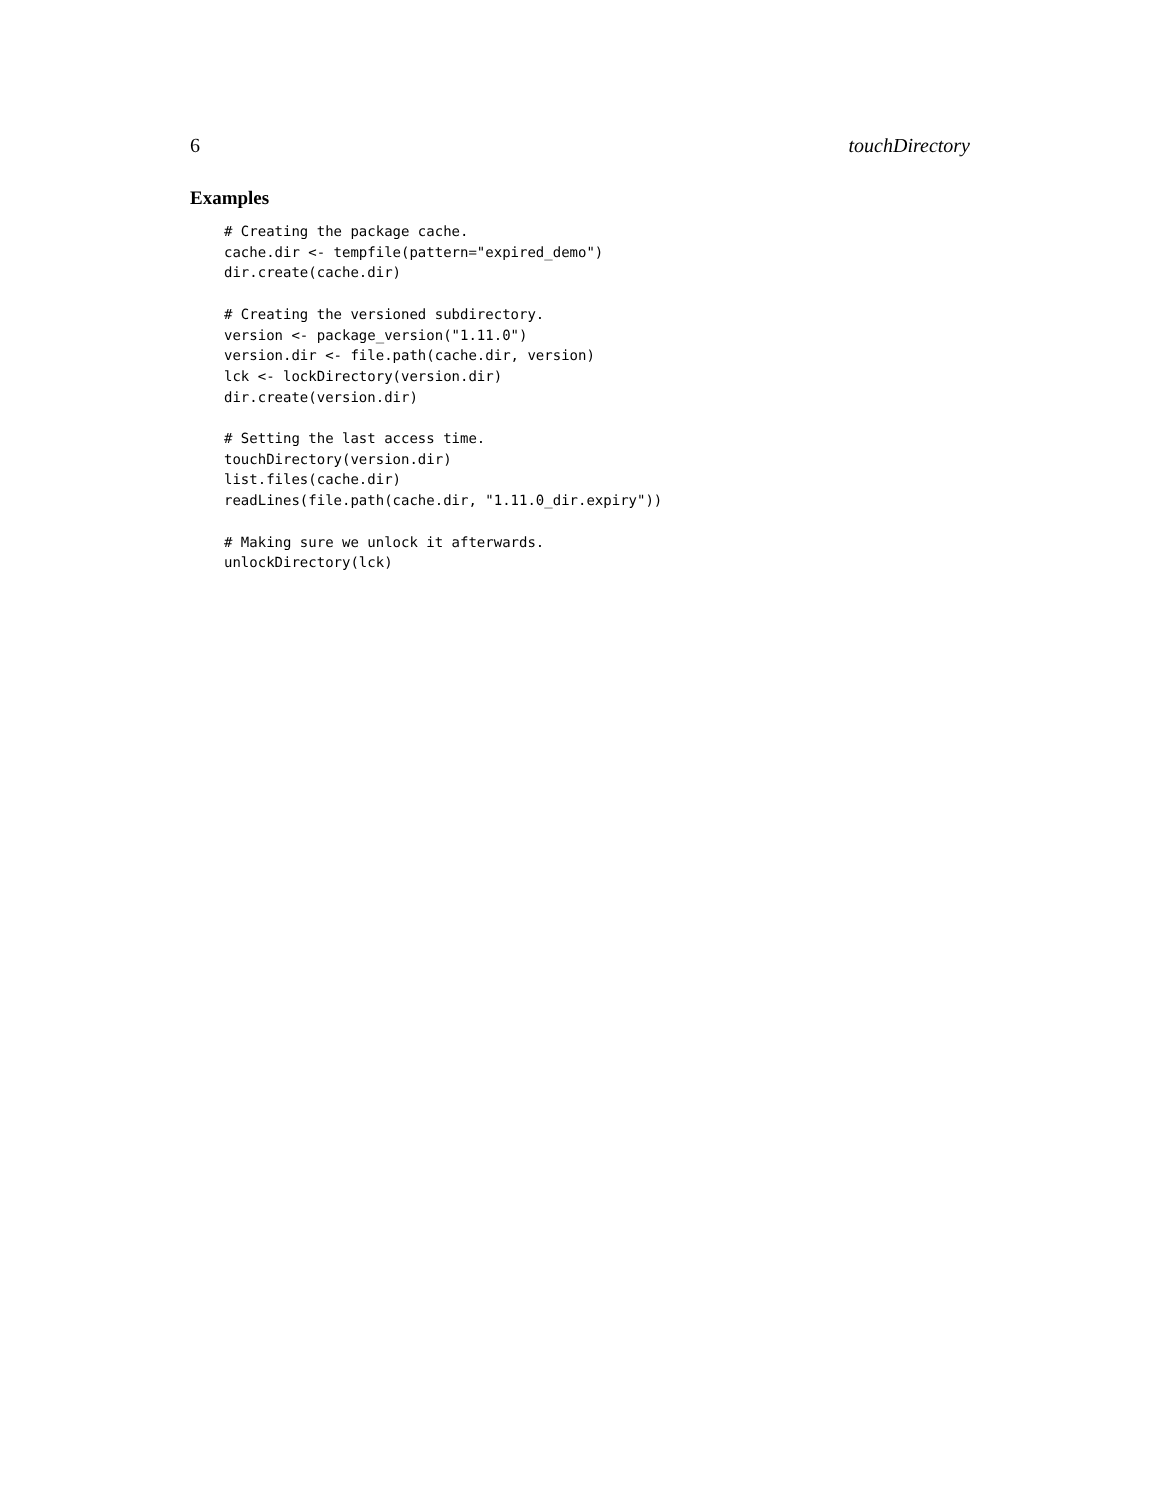6 touchDirectory
Examples
# Creating the package cache.
cache.dir <- tempfile(pattern="expired_demo")
dir.create(cache.dir)

# Creating the versioned subdirectory.
version <- package_version("1.11.0")
version.dir <- file.path(cache.dir, version)
lck <- lockDirectory(version.dir)
dir.create(version.dir)

# Setting the last access time.
touchDirectory(version.dir)
list.files(cache.dir)
readLines(file.path(cache.dir, "1.11.0_dir.expiry"))

# Making sure we unlock it afterwards.
unlockDirectory(lck)